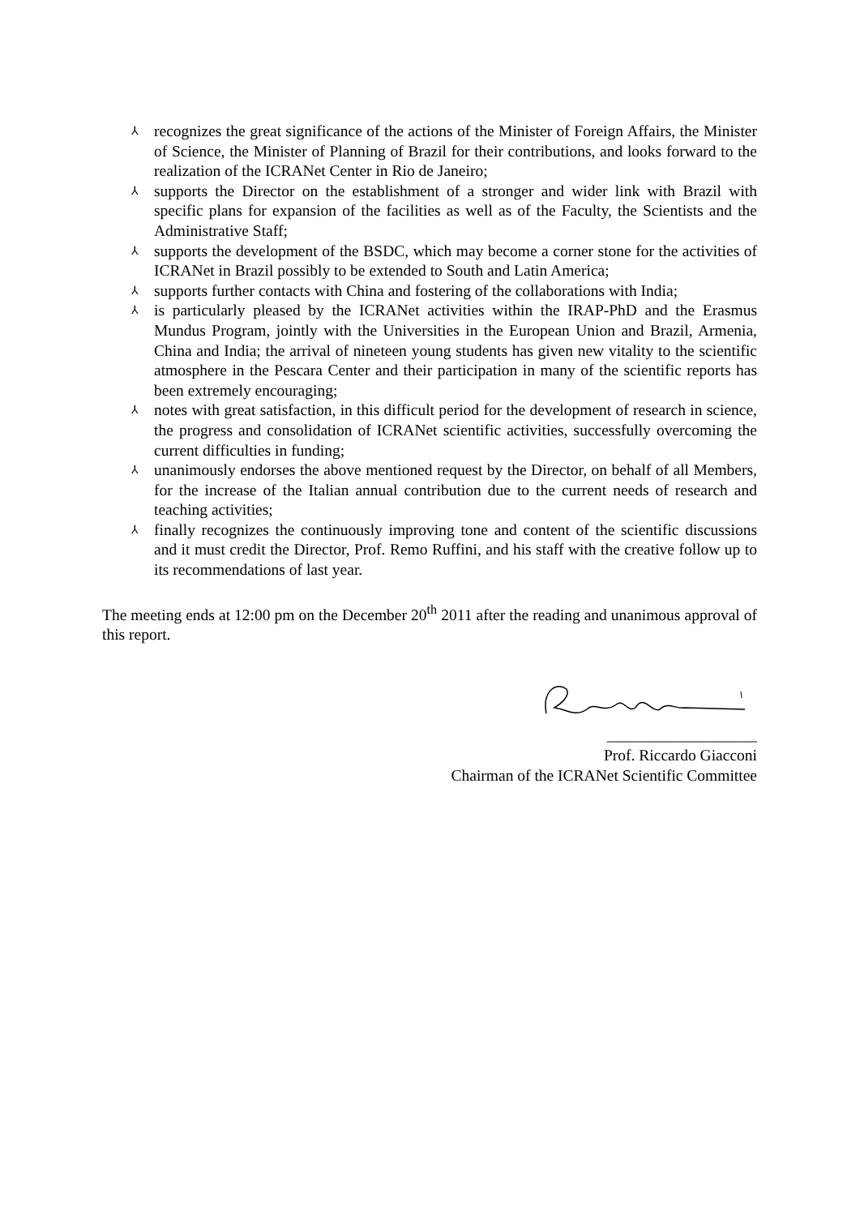⅄ recognizes the great significance of the actions of the Minister of Foreign Affairs, the Minister of Science, the Minister of Planning of Brazil for their contributions, and looks forward to the realization of the ICRANet Center in Rio de Janeiro;
⅄ supports the Director on the establishment of a stronger and wider link with Brazil with specific plans for expansion of the facilities as well as of the Faculty, the Scientists and the Administrative Staff;
⅄ supports the development of the BSDC, which may become a corner stone for the activities of ICRANet in Brazil possibly to be extended to South and Latin America;
⅄ supports further contacts with China and fostering of the collaborations with India;
⅄ is particularly pleased by the ICRANet activities within the IRAP-PhD and the Erasmus Mundus Program, jointly with the Universities in the European Union and Brazil, Armenia, China and India; the arrival of nineteen young students has given new vitality to the scientific atmosphere in the Pescara Center and their participation in many of the scientific reports has been extremely encouraging;
⅄ notes with great satisfaction, in this difficult period for the development of research in science, the progress and consolidation of ICRANet scientific activities, successfully overcoming the current difficulties in funding;
⅄ unanimously endorses the above mentioned request by the Director, on behalf of all Members, for the increase of the Italian annual contribution due to the current needs of research and teaching activities;
⅄ finally recognizes the continuously improving tone and content of the scientific discussions and it must credit the Director, Prof. Remo Ruffini, and his staff with the creative follow up to its recommendations of last year.
The meeting ends at 12:00 pm on the December 20<sup>th</sup> 2011 after the reading and unanimous approval of this report.
___________________
Prof. Riccardo Giacconi
Chairman of the ICRANet Scientific Committee